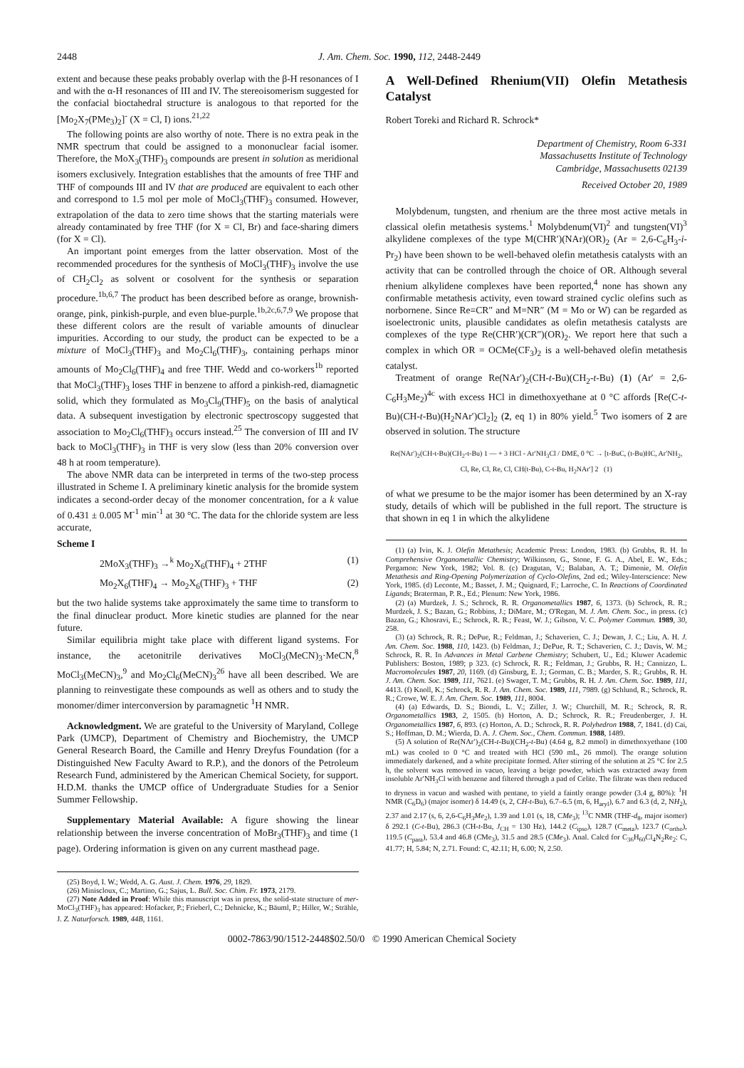2448 J. Am. Chem. Soc. 1990, 112, 2448-2449
extent and because these peaks probably overlap with the β-H resonances of I and with the α-H resonances of III and IV. The stereoisomerism suggested for the confacial bioctahedral structure is analogous to that reported for the [Mo<sub>2</sub>X<sub>7</sub>(PMe<sub>3</sub>)<sub>2</sub>]<sup>-</sup> (X = Cl, I) ions.<sup>21,22</sup>
The following points are also worthy of note. There is no extra peak in the NMR spectrum that could be assigned to a mononuclear facial isomer. Therefore, the MoX<sub>3</sub>(THF)<sub>3</sub> compounds are present in solution as meridional isomers exclusively. Integration establishes that the amounts of free THF and THF of compounds III and IV that are produced are equivalent to each other and correspond to 1.5 mol per mole of MoCl<sub>3</sub>(THF)<sub>3</sub> consumed. However, extrapolation of the data to zero time shows that the starting materials were already contaminated by free THF (for X = Cl, Br) and face-sharing dimers (for X = Cl).
An important point emerges from the latter observation. Most of the recommended procedures for the synthesis of MoCl<sub>3</sub>(THF)<sub>3</sub> involve the use of CH<sub>2</sub>Cl<sub>2</sub> as solvent or cosolvent for the synthesis or separation procedure.<sup>1b,6,7</sup> The product has been described before as orange, brownish-orange, pink, pinkish-purple, and even blue-purple.<sup>1b,2c,6,7,9</sup> We propose that these different colors are the result of variable amounts of dinuclear impurities. According to our study, the product can be expected to be a mixture of MoCl<sub>3</sub>(THF)<sub>3</sub> and Mo<sub>2</sub>Cl<sub>6</sub>(THF)<sub>3</sub>, containing perhaps minor amounts of Mo<sub>2</sub>Cl<sub>6</sub>(THF)<sub>4</sub> and free THF. Wedd and co-workers<sup>1b</sup> reported that MoCl<sub>3</sub>(THF)<sub>3</sub> loses THF in benzene to afford a pinkish-red, diamagnetic solid, which they formulated as Mo<sub>3</sub>Cl<sub>9</sub>(THF)<sub>5</sub> on the basis of analytical data. A subsequent investigation by electronic spectroscopy suggested that association to Mo<sub>2</sub>Cl<sub>6</sub>(THF)<sub>3</sub> occurs instead.<sup>25</sup> The conversion of III and IV back to MoCl<sub>3</sub>(THF)<sub>3</sub> in THF is very slow (less than 20% conversion over 48 h at room temperature).
The above NMR data can be interpreted in terms of the two-step process illustrated in Scheme I. A preliminary kinetic analysis for the bromide system indicates a second-order decay of the monomer concentration, for a k value of 0.431 ± 0.005 M<sup>-1</sup> min<sup>-1</sup> at 30 °C. The data for the chloride system are less accurate,
Scheme I
2MoX<sub>3</sub>(THF)<sub>3</sub> →<sup>k</sup> Mo<sub>2</sub>X<sub>6</sub>(THF)<sub>4</sub> + 2THF (1)
Mo<sub>2</sub>X<sub>6</sub>(THF)<sub>4</sub> → Mo<sub>2</sub>X<sub>6</sub>(THF)<sub>3</sub> + THF (2)
but the two halide systems take approximately the same time to transform to the final dinuclear product. More kinetic studies are planned for the near future.
Similar equilibria might take place with different ligand systems. For instance, the acetonitrile derivatives MoCl<sub>3</sub>(MeCN)<sub>3</sub>·MeCN,<sup>8</sup> MoCl<sub>3</sub>(MeCN)<sub>3</sub>,<sup>9</sup> and Mo<sub>2</sub>Cl<sub>6</sub>(MeCN)<sub>3</sub><sup>26</sup> have all been described. We are planning to reinvestigate these compounds as well as others and to study the monomer/dimer interconversion by paramagnetic <sup>1</sup>H NMR.
Acknowledgment. We are grateful to the University of Maryland, College Park (UMCP), Department of Chemistry and Biochemistry, the UMCP General Research Board, the Camille and Henry Dreyfus Foundation (for a Distinguished New Faculty Award to R.P.), and the donors of the Petroleum Research Fund, administered by the American Chemical Society, for support. H.D.M. thanks the UMCP office of Undergraduate Studies for a Senior Summer Fellowship.
Supplementary Material Available: A figure showing the linear relationship between the inverse concentration of MoBr<sub>3</sub>(THF)<sub>3</sub> and time (1 page). Ordering information is given on any current masthead page.
(25) Boyd, I. W.; Wedd, A. G. Aust. J. Chem. 1976, 29, 1829.
(26) Miniscloux, C.; Martino, G.; Sajus, L. Bull. Soc. Chim. Fr. 1973, 2179.
(27) Note Added in Proof: While this manuscript was in press, the solid-state structure of mer-MoCl<sub>3</sub>(THF)<sub>3</sub> has appeared: Hofacker, P.; Frieberl, C.; Dehnicke, K.; Bäuml, P.; Hiller, W.; Strähle, J. Z. Naturforsch. 1989, 44B, 1161.
A Well-Defined Rhenium(VII) Olefin Metathesis Catalyst
Robert Toreki and Richard R. Schrock*
Department of Chemistry, Room 6-331
Massachusetts Institute of Technology
Cambridge, Massachusetts 02139
Received October 20, 1989
Molybdenum, tungsten, and rhenium are the three most active metals in classical olefin metathesis systems.<sup>1</sup> Molybdenum(VI)<sup>2</sup> and tungsten(VI)<sup>3</sup> alkylidene complexes of the type M(CHR′)(NAr)(OR)<sub>2</sub> (Ar = 2,6-C<sub>6</sub>H<sub>3</sub>-i-Pr<sub>2</sub>) have been shown to be well-behaved olefin metathesis catalysts with an activity that can be controlled through the choice of OR. Although several rhenium alkylidene complexes have been reported,<sup>4</sup> none has shown any confirmable metathesis activity, even toward strained cyclic olefins such as norbornene. Since Re≡CR″ and M=NR″ (M = Mo or W) can be regarded as isoelectronic units, plausible candidates as olefin metathesis catalysts are complexes of the type Re(CHR′)(CR″)(OR)<sub>2</sub>. We report here that such a complex in which OR = OCMe(CF<sub>3</sub>)<sub>2</sub> is a well-behaved olefin metathesis catalyst.
Treatment of orange Re(NAr′)<sub>2</sub>(CH-t-Bu)(CH<sub>2</sub>-t-Bu) (1) (Ar′ = 2,6-C<sub>6</sub>H<sub>3</sub>Me<sub>2</sub>)<sup>4c</sup> with excess HCl in dimethoxyethane at 0 °C affords [Re(C-t-Bu)(CH-t-Bu)(H<sub>2</sub>NAr′)Cl<sub>2</sub>]<sub>2</sub> (2, eq 1) in 80% yield.<sup>5</sup> Two isomers of 2 are observed in solution. The structure
Re(NAr′)<sub>2</sub>(CH-t-Bu)(CH<sub>2</sub>-t-Bu) 1 — + 3 HCl - Ar′NH<sub>3</sub>Cl / DME, 0 °C → [t-BuC, (t-Bu)HC, Ar′NH<sub>2</sub>, Cl, Re, Cl, Re, Cl, CH(t-Bu), C-t-Bu, H<sub>2</sub>NAr′] 2 (1)
of what we presume to be the major isomer has been determined by an X-ray study, details of which will be published in the full report. The structure is that shown in eq 1 in which the alkylidene
(1) (a) Ivin, K. J. Olefin Metathesis; Academic Press: London, 1983. (b) Grubbs, R. H. In Comprehensive Organometallic Chemistry; Wilkinson, G., Stone, F. G. A., Abel, E. W., Eds.; Pergamon: New York, 1982; Vol. 8. (c) Dragutan, V.; Balaban, A. T.; Dimonie, M. Olefin Metathesis and Ring-Opening Polymerization of Cyclo-Olefins, 2nd ed.; Wiley-Interscience: New York, 1985. (d) Leconte, M.; Basset, J. M.; Quignard, F.; Larroche, C. In Reactions of Coordinated Ligands; Braterman, P. R., Ed.; Plenum: New York, 1986.
(2) (a) Murdzek, J. S.; Schrock, R. R. Organometallics 1987, 6, 1373. (b) Schrock, R. R.; Murdzek, J. S.; Bazan, G.; Robbins, J.; DiMare, M.; O'Regan, M. J. Am. Chem. Soc., in press. (c) Bazan, G.; Khosravi, E.; Schrock, R. R.; Feast, W. J.; Gibson, V. C. Polymer Commun. 1989, 30, 258.
(3) (a) Schrock, R. R.; DePue, R.; Feldman, J.; Schaverien, C. J.; Dewan, J. C.; Liu, A. H. J. Am. Chem. Soc. 1988, 110, 1423. (b) Feldman, J.; DePue, R. T.; Schaverien, C. J.; Davis, W. M.; Schrock, R. R. In Advances in Metal Carbene Chemistry; Schubert, U., Ed.; Kluwer Academic Publishers: Boston, 1989; p 323. (c) Schrock, R. R.; Feldman, J.; Grubbs, R. H.; Cannizzo, L. Macromolecules 1987, 20, 1169. (d) Ginsburg, E. J.; Gorman, C. B.; Marder, S. R.; Grubbs, R. H. J. Am. Chem. Soc. 1989, 111, 7621. (e) Swager, T. M.; Grubbs, R. H. J. Am. Chem. Soc. 1989, 111, 4413. (f) Knoll, K.; Schrock, R. R. J. Am. Chem. Soc. 1989, 111, 7989. (g) Schlund, R.; Schrock, R. R.; Crowe, W. E. J. Am. Chem. Soc. 1989, 111, 8004.
(4) (a) Edwards, D. S.; Biondi, L. V.; Ziller, J. W.; Churchill, M. R.; Schrock, R. R. Organometallics 1983, 2, 1505. (b) Horton, A. D.; Schrock, R. R.; Freudenberger, J. H. Organometallics 1987, 6, 893. (c) Horton, A. D.; Schrock, R. R. Polyhedron 1988, 7, 1841. (d) Cai, S.; Hoffman, D. M.; Wierda, D. A. J. Chem. Soc., Chem. Commun. 1988, 1489.
(5) A solution of Re(NAr′)<sub>2</sub>(CH-t-Bu)(CH<sub>2</sub>-t-Bu) (4.64 g, 8.2 mmol) in dimethoxyethane (100 mL) was cooled to 0 °C and treated with HCl (590 mL, 26 mmol). The orange solution immediately darkened, and a white precipitate formed. After stirring of the solution at 25 °C for 2.5 h, the solvent was removed in vacuo, leaving a beige powder, which was extracted away from insoluble Ar′NH<sub>3</sub>Cl with benzene and filtered through a pad of Celite. The filtrate was then reduced to dryness in vacuo and washed with pentane, to yield a faintly orange powder (3.4 g, 80%): <sup>1</sup>H NMR (C<sub>6</sub>D<sub>6</sub>) (major isomer) δ 14.49 (s, 2, CH-t-Bu), 6.7–6.5 (m, 6, H<sub>aryl</sub>), 6.7 and 6.3 (d, 2, NH<sub>2</sub>), 2.37 and 2.17 (s, 6, 2,6-C<sub>6</sub>H<sub>3</sub>Me<sub>2</sub>), 1.39 and 1.01 (s, 18, CMe<sub>3</sub>); <sup>13</sup>C NMR (THF-d<sub>8</sub>, major isomer) δ 292.1 (C-t-Bu), 286.3 (CH-t-Bu, J<sub>CH</sub> = 130 Hz), 144.2 (C<sub>ipso</sub>), 128.7 (C<sub>meta</sub>), 123.7 (C<sub>ortho</sub>), 119.5 (C<sub>para</sub>), 53.4 and 46.8 (CMe<sub>3</sub>), 31.5 and 28.5 (CMe<sub>3</sub>). Anal. Calcd for C<sub>36</sub>H<sub>60</sub>Cl<sub>4</sub>N<sub>2</sub>Re<sub>2</sub>: C, 41.77; H, 5.84; N, 2.71. Found: C, 42.11; H, 6.00; N, 2.50.
0002-7863/90/1512-2448$02.50/0 © 1990 American Chemical Society